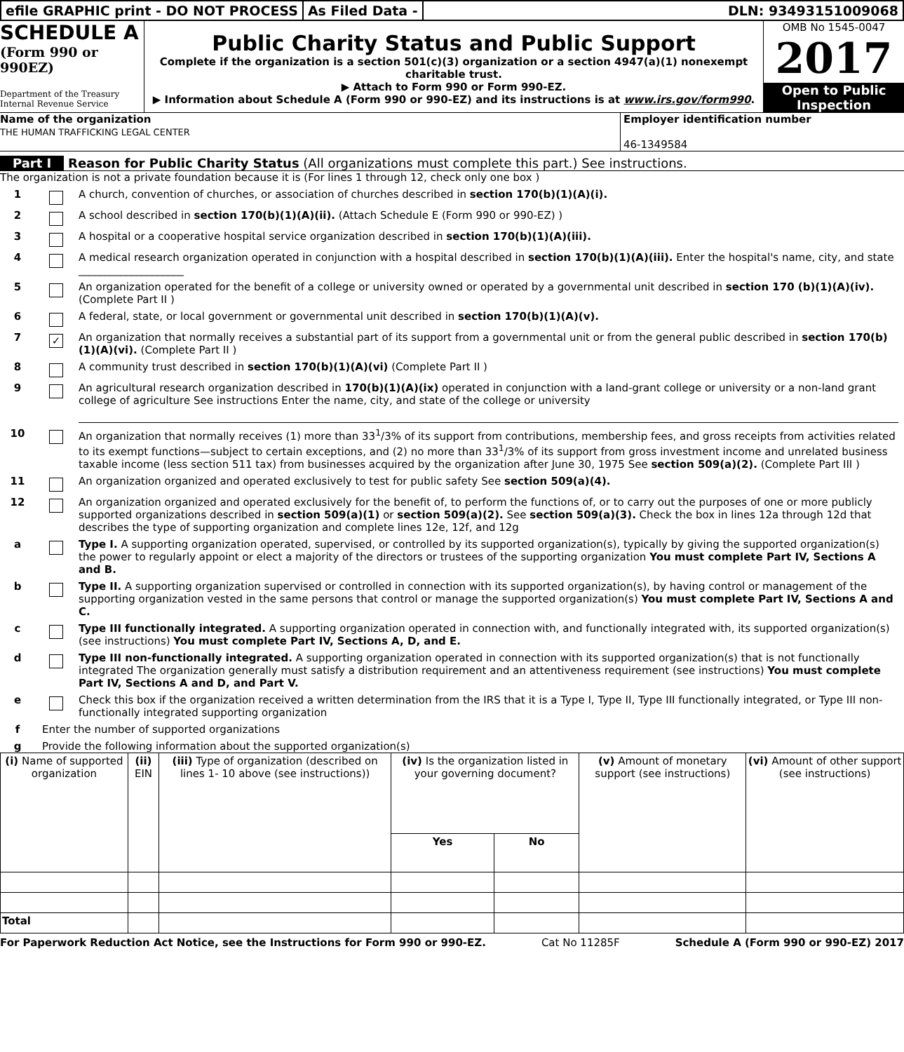efile GRAPHIC print - DO NOT PROCESS
As Filed Data - DLN: 93493151009068
SCHEDULE A
(Form 990 or 990EZ)
Department of the Treasury Internal Revenue Service
Public Charity Status and Public Support
Complete if the organization is a section 501(c)(3) organization or a section 4947(a)(1) nonexempt charitable trust.
▶ Attach to Form 990 or Form 990-EZ.
▶ Information about Schedule A (Form 990 or 990-EZ) and its instructions is at www.irs.gov/form990.
OMB No 1545-0047
2017
Open to Public Inspection
Name of the organization
THE HUMAN TRAFFICKING LEGAL CENTER
Employer identification number
46-1349584
Part I Reason for Public Charity Status (All organizations must complete this part.) See instructions.
The organization is not a private foundation because it is (For lines 1 through 12, check only one box )
1 A church, convention of churches, or association of churches described in section 170(b)(1)(A)(i).
2 A school described in section 170(b)(1)(A)(ii). (Attach Schedule E (Form 990 or 990-EZ) )
3 A hospital or a cooperative hospital service organization described in section 170(b)(1)(A)(iii).
4 A medical research organization operated in conjunction with a hospital described in section 170(b)(1)(A)(iii). Enter the hospital's name, city, and state ____________________
5 An organization operated for the benefit of a college or university owned or operated by a governmental unit described in section 170 (b)(1)(A)(iv). (Complete Part II )
6 A federal, state, or local government or governmental unit described in section 170(b)(1)(A)(v).
7
✓
An organization that normally receives a substantial part of its support from a governmental unit or from the general public described in section 170(b)(1)(A)(vi). (Complete Part II )
8 A community trust described in section 170(b)(1)(A)(vi) (Complete Part II )
9 An agricultural research organization described in 170(b)(1)(A)(ix) operated in conjunction with a land-grant college or university or a non-land grant college of agriculture See instructions Enter the name, city, and state of the college or university
10 An organization that normally receives (1) more than 33<sup>1</sup>/3% of its support from contributions, membership fees, and gross receipts from activities related to its exempt functions—subject to certain exceptions, and (2) no more than 33<sup>1</sup>/3% of its support from gross investment income and unrelated business taxable income (less section 511 tax) from businesses acquired by the organization after June 30, 1975 See section 509(a)(2). (Complete Part III )
11 An organization organized and operated exclusively to test for public safety See section 509(a)(4).
12 An organization organized and operated exclusively for the benefit of, to perform the functions of, or to carry out the purposes of one or more publicly supported organizations described in section 509(a)(1) or section 509(a)(2). See section 509(a)(3). Check the box in lines 12a through 12d that describes the type of supporting organization and complete lines 12e, 12f, and 12g
a Type I. A supporting organization operated, supervised, or controlled by its supported organization(s), typically by giving the supported organization(s) the power to regularly appoint or elect a majority of the directors or trustees of the supporting organization You must complete Part IV, Sections A and B.
b Type II. A supporting organization supervised or controlled in connection with its supported organization(s), by having control or management of the supporting organization vested in the same persons that control or manage the supported organization(s) You must complete Part IV, Sections A and C.
c Type III functionally integrated. A supporting organization operated in connection with, and functionally integrated with, its supported organization(s) (see instructions) You must complete Part IV, Sections A, D, and E.
d Type III non-functionally integrated. A supporting organization operated in connection with its supported organization(s) that is not functionally integrated The organization generally must satisfy a distribution requirement and an attentiveness requirement (see instructions) You must complete Part IV, Sections A and D, and Part V.
e Check this box if the organization received a written determination from the IRS that it is a Type I, Type II, Type III functionally integrated, or Type III non-functionally integrated supporting organization
f Enter the number of supported organizations
g Provide the following information about the supported organization(s)
| (i) Name of supported organization | (ii) EIN | (iii) Type of organization (described on lines 1- 10 above (see instructions)) | (iv) Is the organization listed in your governing document? | | (v) Amount of monetary support (see instructions) | (vi) Amount of other support (see instructions) |
| --- | --- | --- | --- | --- | --- | --- |
| | | | Yes | No | | |
| Total | | | | | | |
For Paperwork Reduction Act Notice, see the Instructions for Form 990 or 990-EZ. Cat No 11285F Schedule A (Form 990 or 990-EZ) 2017